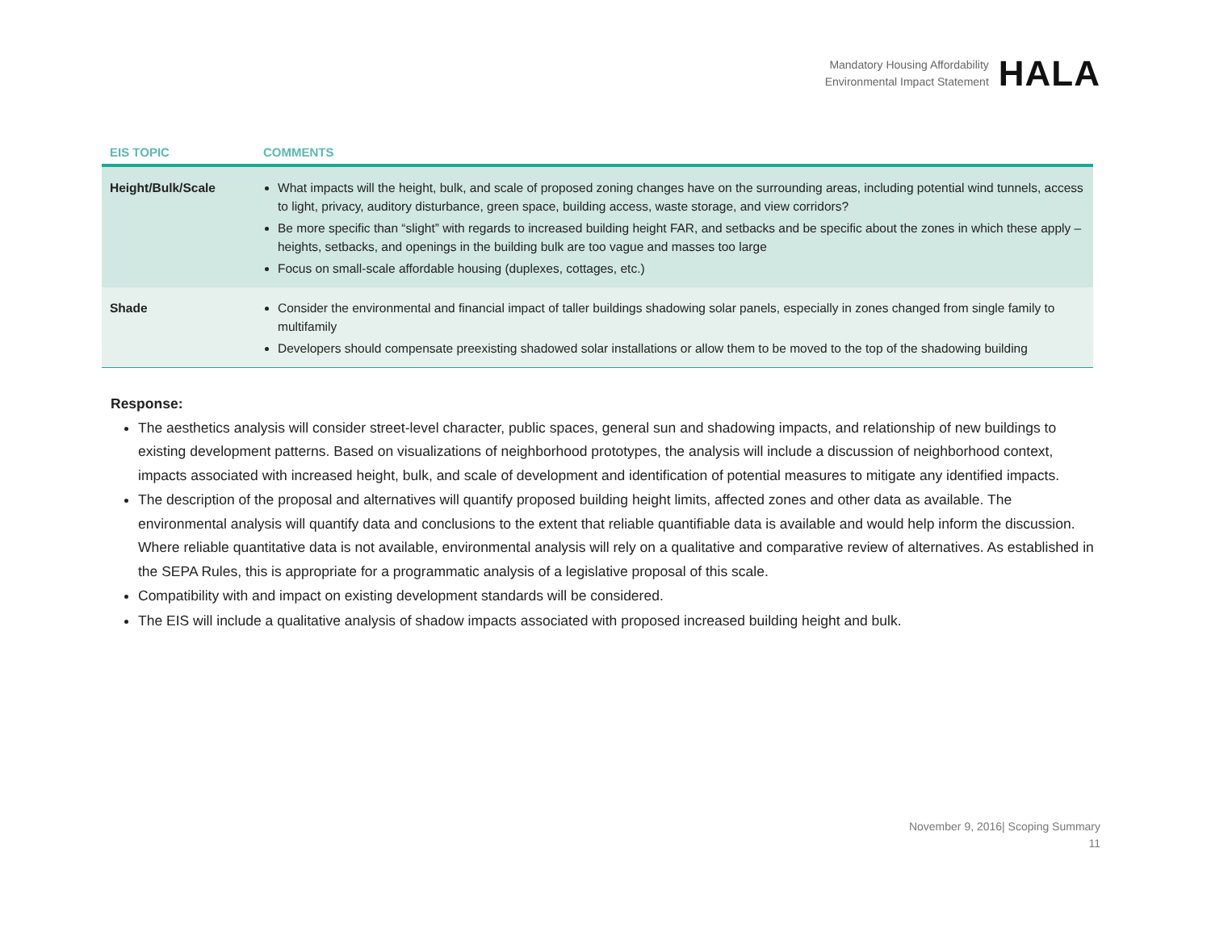Mandatory Housing Affordability
Environmental Impact Statement
HALA
| EIS TOPIC | COMMENTS |
| --- | --- |
| Height/Bulk/Scale | What impacts will the height, bulk, and scale of proposed zoning changes have on the surrounding areas, including potential wind tunnels, access to light, privacy, auditory disturbance, green space, building access, waste storage, and view corridors? Be more specific than “slight” with regards to increased building height FAR, and setbacks and be specific about the zones in which these apply – heights, setbacks, and openings in the building bulk are too vague and masses too large Focus on small-scale affordable housing (duplexes, cottages, etc.) |
| Shade | Consider the environmental and financial impact of taller buildings shadowing solar panels, especially in zones changed from single family to multifamily Developers should compensate preexisting shadowed solar installations or allow them to be moved to the top of the shadowing building |
Response:
The aesthetics analysis will consider street-level character, public spaces, general sun and shadowing impacts, and relationship of new buildings to existing development patterns. Based on visualizations of neighborhood prototypes, the analysis will include a discussion of neighborhood context, impacts associated with increased height, bulk, and scale of development and identification of potential measures to mitigate any identified impacts.
The description of the proposal and alternatives will quantify proposed building height limits, affected zones and other data as available. The environmental analysis will quantify data and conclusions to the extent that reliable quantifiable data is available and would help inform the discussion. Where reliable quantitative data is not available, environmental analysis will rely on a qualitative and comparative review of alternatives. As established in the SEPA Rules, this is appropriate for a programmatic analysis of a legislative proposal of this scale.
Compatibility with and impact on existing development standards will be considered.
The EIS will include a qualitative analysis of shadow impacts associated with proposed increased building height and bulk.
November 9, 2016| Scoping Summary
11